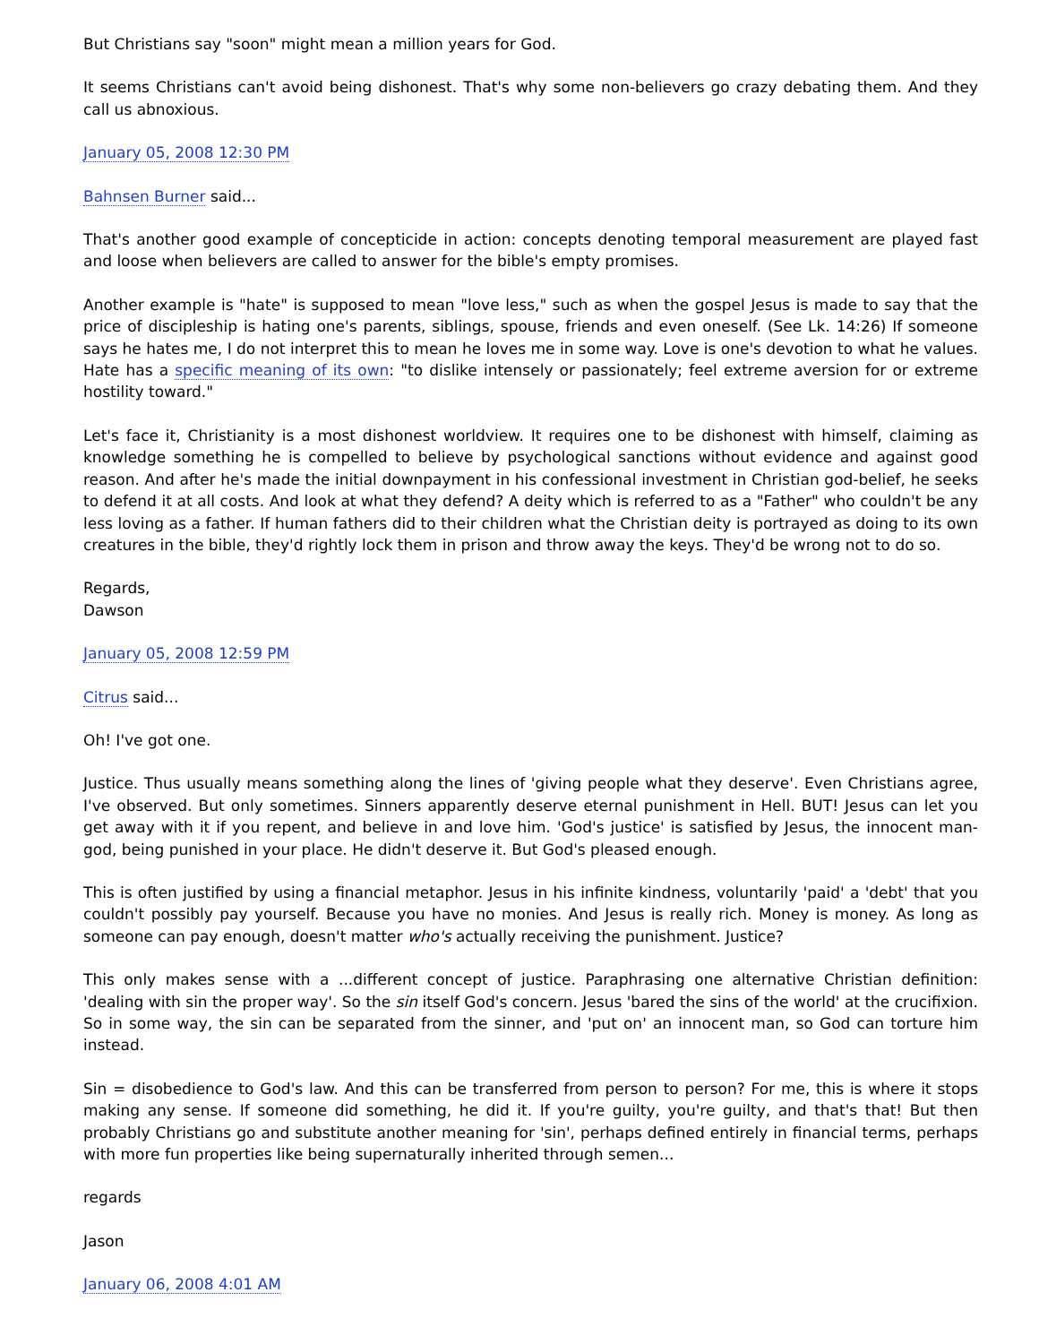But Christians say "soon" might mean a million years for God.
It seems Christians can't avoid being dishonest. That's why some non-believers go crazy debating them. And they call us abnoxious.
January 05, 2008 12:30 PM
Bahnsen Burner said...
That's another good example of concepticide in action: concepts denoting temporal measurement are played fast and loose when believers are called to answer for the bible's empty promises.
Another example is "hate" is supposed to mean "love less," such as when the gospel Jesus is made to say that the price of discipleship is hating one's parents, siblings, spouse, friends and even oneself. (See Lk. 14:26) If someone says he hates me, I do not interpret this to mean he loves me in some way. Love is one's devotion to what he values. Hate has a specific meaning of its own: "to dislike intensely or passionately; feel extreme aversion for or extreme hostility toward."
Let's face it, Christianity is a most dishonest worldview. It requires one to be dishonest with himself, claiming as knowledge something he is compelled to believe by psychological sanctions without evidence and against good reason. And after he's made the initial downpayment in his confessional investment in Christian god-belief, he seeks to defend it at all costs. And look at what they defend? A deity which is referred to as a "Father" who couldn't be any less loving as a father. If human fathers did to their children what the Christian deity is portrayed as doing to its own creatures in the bible, they'd rightly lock them in prison and throw away the keys. They'd be wrong not to do so.
Regards,
Dawson
January 05, 2008 12:59 PM
Citrus said...
Oh! I've got one.
Justice. Thus usually means something along the lines of 'giving people what they deserve'. Even Christians agree, I've observed. But only sometimes. Sinners apparently deserve eternal punishment in Hell. BUT! Jesus can let you get away with it if you repent, and believe in and love him. 'God's justice' is satisfied by Jesus, the innocent man-god, being punished in your place. He didn't deserve it. But God's pleased enough.
This is often justified by using a financial metaphor. Jesus in his infinite kindness, voluntarily 'paid' a 'debt' that you couldn't possibly pay yourself. Because you have no monies. And Jesus is really rich. Money is money. As long as someone can pay enough, doesn't matter who's actually receiving the punishment. Justice?
This only makes sense with a ...different concept of justice. Paraphrasing one alternative Christian definition: 'dealing with sin the proper way'. So the sin itself God's concern. Jesus 'bared the sins of the world' at the crucifixion. So in some way, the sin can be separated from the sinner, and 'put on' an innocent man, so God can torture him instead.
Sin = disobedience to God's law. And this can be transferred from person to person? For me, this is where it stops making any sense. If someone did something, he did it. If you're guilty, you're guilty, and that's that! But then probably Christians go and substitute another meaning for 'sin', perhaps defined entirely in financial terms, perhaps with more fun properties like being supernaturally inherited through semen...
regards
Jason
January 06, 2008 4:01 AM